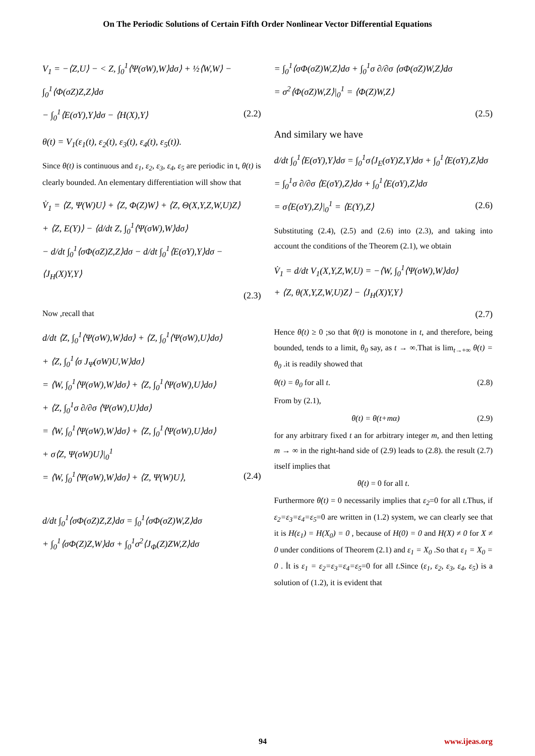On The Periodic Solutions of Certain Fifth Order Nonlinear Vector Differential Equations
V<sub>1</sub> = −⟨Z,U⟩ − < Z, ∫<sub>0</sub><sup>1</sup>⟨Ψ(σW),W⟩dσ⟩ + ½⟨W,W⟩ − ∫<sub>0</sub><sup>1</sup>⟨Φ(σZ)Z,Z⟩dσ
− ∫<sub>0</sub><sup>1</sup>⟨E(σY),Y⟩dσ − ⟨H(X),Y⟩ (2.2)
θ(t) = V<sub>1</sub>(ε<sub>1</sub>(t), ε<sub>2</sub>(t), ε<sub>3</sub>(t), ε<sub>4</sub>(t), ε<sub>5</sub>(t)).
Since θ(t) is continuous and ε<sub>1</sub>, ε<sub>2</sub>, ε<sub>3</sub>, ε<sub>4</sub>, ε<sub>5</sub> are periodic in t, θ(t) is clearly bounded. An elementary differentiation will show that
V̇<sub>1</sub> = ⟨Z, Ψ(W)U⟩ + ⟨Z, Φ(Z)W⟩ + ⟨Z, Θ(X,Y,Z,W,U)Z⟩
+ ⟨Z, E(Y)⟩ − ⟨d/dt Z, ∫<sub>0</sub><sup>1</sup>⟨Ψ(σW),W⟩dσ⟩
− d/dt ∫<sub>0</sub><sup>1</sup>⟨σΦ(σZ)Z,Z⟩dσ − d/dt ∫<sub>0</sub><sup>1</sup>⟨E(σY),Y⟩dσ − ⟨J<sub>H</sub>(X)Y,Y⟩
(2.3)
Now ,recall that
d/dt ⟨Z, ∫<sub>0</sub><sup>1</sup>⟨Ψ(σW),W⟩dσ⟩ + ⟨Z, ∫<sub>0</sub><sup>1</sup>⟨Ψ(σW),U⟩dσ⟩
+ ⟨Z, ∫<sub>0</sub><sup>1</sup>⟨σ J<sub>Ψ</sub>(σW)U,W⟩dσ⟩
= ⟨W, ∫<sub>0</sub><sup>1</sup>⟨Ψ(σW),W⟩dσ⟩ + ⟨Z, ∫<sub>0</sub><sup>1</sup>⟨Ψ(σW),U⟩dσ⟩
+ ⟨Z, ∫<sub>0</sub><sup>1</sup>σ ∂/∂σ ⟨Ψ(σW),U⟩dσ⟩
= ⟨W, ∫<sub>0</sub><sup>1</sup>⟨Ψ(σW),W⟩dσ⟩ + ⟨Z, ∫<sub>0</sub><sup>1</sup>⟨Ψ(σW),U⟩dσ⟩
+ σ⟨Z, Ψ(σW)U⟩|<sub>0</sub><sup>1</sup>
= ⟨W, ∫<sub>0</sub><sup>1</sup>⟨Ψ(σW),W⟩dσ⟩ + ⟨Z, Ψ(W)U⟩, (2.4)
d/dt ∫<sub>0</sub><sup>1</sup>⟨σΦ(σZ)Z,Z⟩dσ = ∫<sub>0</sub><sup>1</sup>⟨σΦ(σZ)W,Z⟩dσ
+ ∫<sub>0</sub><sup>1</sup>⟨σΦ(Z)Z,W⟩dσ + ∫<sub>0</sub><sup>1</sup>σ<sup>2</sup>⟨J<sub>Φ</sub>(Z)ZW,Z⟩dσ
= ∫<sub>0</sub><sup>1</sup>⟨σΦ(σZ)W,Z⟩dσ + ∫<sub>0</sub><sup>1</sup>σ ∂/∂σ ⟨σΦ(σZ)W,Z⟩dσ
= σ<sup>2</sup>⟨Φ(σZ)W,Z⟩|<sub>0</sub><sup>1</sup> = ⟨Φ(Z)W,Z⟩
(2.5)
And similary we have
d/dt ∫<sub>0</sub><sup>1</sup>⟨E(σY),Y⟩dσ = ∫<sub>0</sub><sup>1</sup>σ⟨J<sub>E</sub>(σY)Z,Y⟩dσ + ∫<sub>0</sub><sup>1</sup>⟨E(σY),Z⟩dσ
= ∫<sub>0</sub><sup>1</sup>σ ∂/∂σ ⟨E(σY),Z⟩dσ + ∫<sub>0</sub><sup>1</sup>⟨E(σY),Z⟩dσ
= σ⟨E(σY),Z⟩|<sub>0</sub><sup>1</sup> = ⟨E(Y),Z⟩ (2.6)
Substituting (2.4), (2.5) and (2.6) into (2.3), and taking into account the conditions of the Theorem (2.1), we obtain
V̇<sub>1</sub> = d/dt V<sub>1</sub>(X,Y,Z,W,U) = −⟨W, ∫<sub>0</sub><sup>1</sup>⟨Ψ(σW),W⟩dσ⟩
+ ⟨Z, θ(X,Y,Z,W,U)Z⟩ − ⟨J<sub>H</sub>(X)Y,Y⟩
(2.7)
Hence θ̇(t) ≥ 0 ;so that θ(t) is monotone in t, and therefore, being bounded, tends to a limit, θ<sub>0</sub> say, as t → ∞.That is lim<sub>t→+∞</sub> θ(t) = θ<sub>0</sub> .it is readily showed that
θ(t) = θ<sub>0</sub> for all t. (2.8)
From by (2.1),
θ(t) = θ(t+mα) (2.9)
for any arbitrary fixed t an for arbitrary integer m, and then letting m → ∞ in the right-hand side of (2.9) leads to (2.8). the result (2.7) itself implies that
θ̇(t) = 0 for all t.
Furthermore θ̇(t) = 0 necessarily implies that ε<sub>2</sub>=0 for all t.Thus, if ε<sub>2</sub>=ε<sub>3</sub>=ε<sub>4</sub>=ε<sub>5</sub>=0 are written in (1.2) system, we can clearly see that it is H(ε<sub>1</sub>) = H(X<sub>0</sub>) = 0 , because of H(0) = 0 and H(X) ≠ 0 for X ≠ 0 under conditions of Theorem (2.1) and ε<sub>1</sub> = X<sub>0</sub> .So that ε<sub>1</sub> = X<sub>0</sub> = 0 . İt is ε<sub>1</sub> = ε<sub>2</sub>=ε<sub>3</sub>=ε<sub>4</sub>=ε<sub>5</sub>=0 for all t.Since (ε<sub>1</sub>, ε<sub>2</sub>, ε<sub>3</sub>, ε<sub>4</sub>, ε<sub>5</sub>) is a solution of (1.2), it is evident that
94 www.ijeas.org